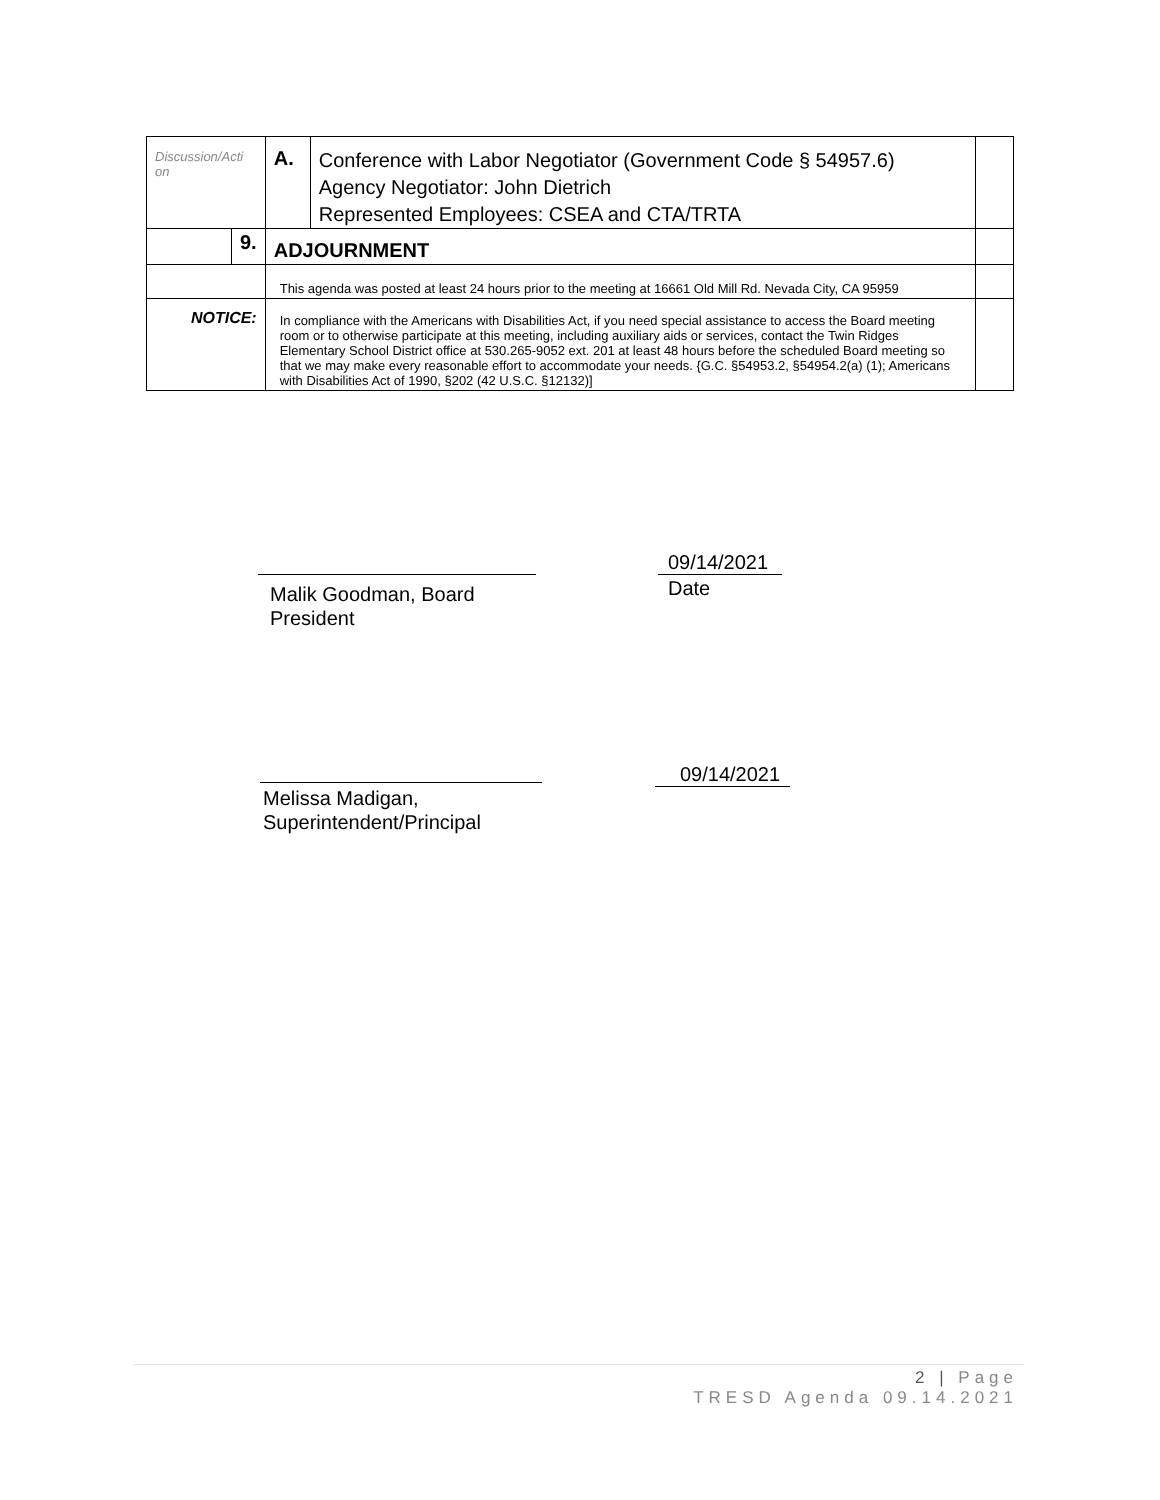| Discussion/Acti on | | A. | Conference with Labor Negotiator (Government Code § 54957.6) | |
| | | | Agency Negotiator: John Dietrich | |
| | | | Represented Employees: CSEA and CTA/TRTA | |
| | 9. | ADJOURNMENT | | |
| | | This agenda was posted at least 24 hours prior to the meeting at 16661 Old Mill Rd. Nevada City, CA 95959 | | |
| NOTICE: | | In compliance with the Americans with Disabilities Act, if you need special assistance to access the Board meeting room or to otherwise participate at this meeting, including auxiliary aids or services, contact the Twin Ridges Elementary School District office at 530.265-9052 ext. 201 at least 48 hours before the scheduled Board meeting so that we may make every reasonable effort to accommodate your needs. {G.C. §54953.2, §54954.2(a) (1); Americans with Disabilities Act of 1990, §202 (42 U.S.C. §12132)] | | |
Malik Goodman, Board
President
09/14/2021
Date
Melissa Madigan,
Superintendent/Principal
09/14/2021
2 | Page
TRESD Agenda 09.14.2021